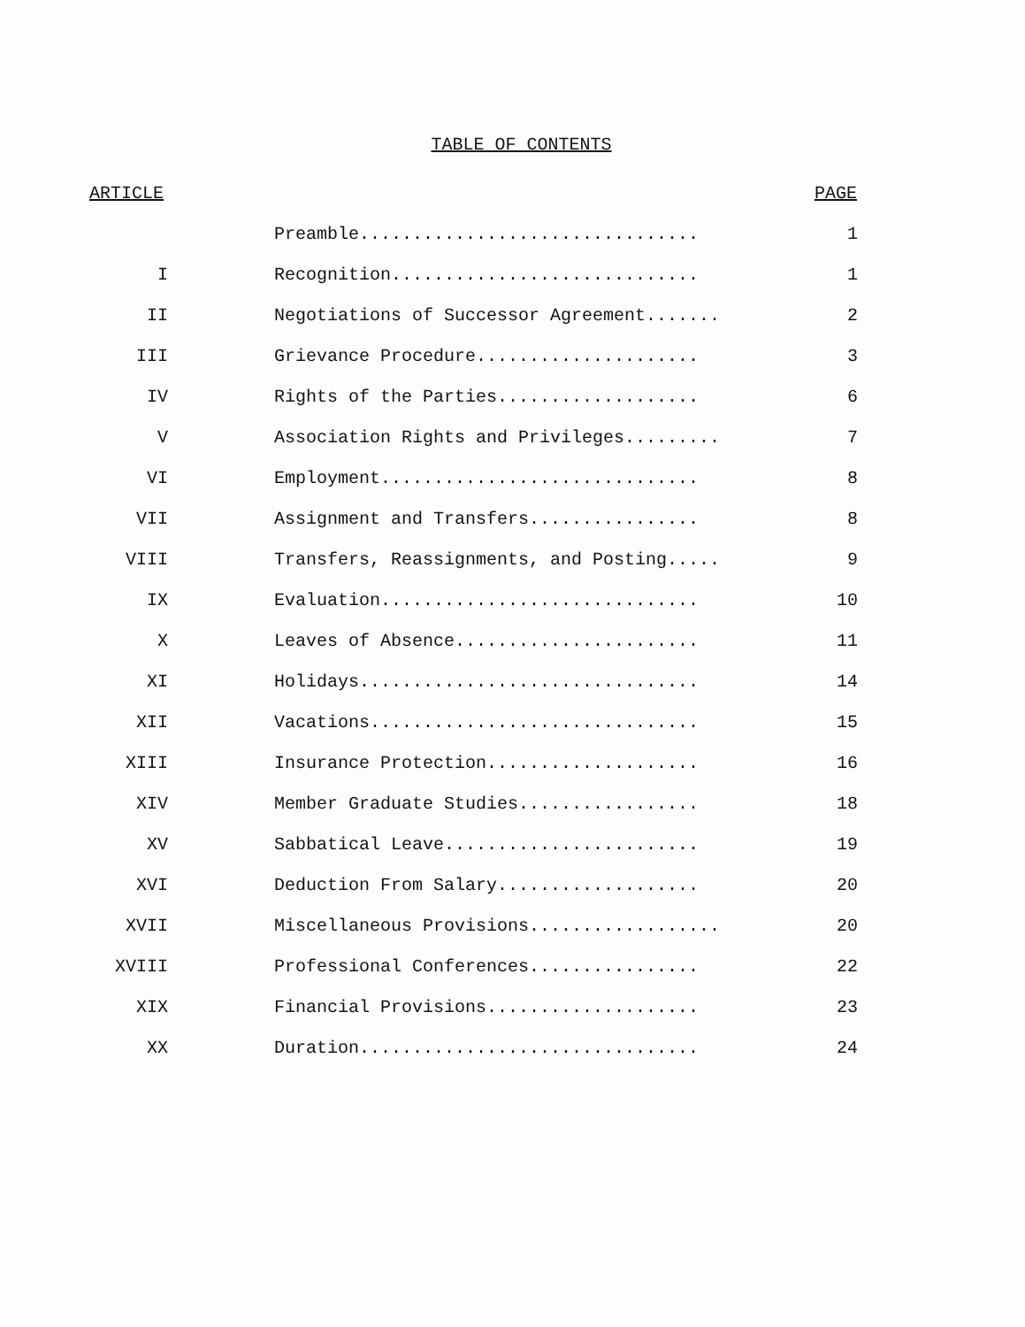TABLE OF CONTENTS
| ARTICLE | | PAGE |
| --- | --- | --- |
| | Preamble................................ | 1 |
| I | Recognition............................. | 1 |
| II | Negotiations of Successor Agreement....... | 2 |
| III | Grievance Procedure..................... | 3 |
| IV | Rights of the Parties................... | 6 |
| V | Association Rights and Privileges......... | 7 |
| VI | Employment.............................. | 8 |
| VII | Assignment and Transfers................ | 8 |
| VIII | Transfers, Reassignments, and Posting..... | 9 |
| IX | Evaluation.............................. | 10 |
| X | Leaves of Absence....................... | 11 |
| XI | Holidays................................ | 14 |
| XII | Vacations............................... | 15 |
| XIII | Insurance Protection.................... | 16 |
| XIV | Member Graduate Studies................. | 18 |
| XV | Sabbatical Leave........................ | 19 |
| XVI | Deduction From Salary................... | 20 |
| XVII | Miscellaneous Provisions.................. | 20 |
| XVIII | Professional Conferences................ | 22 |
| XIX | Financial Provisions.................... | 23 |
| XX | Duration................................ | 24 |